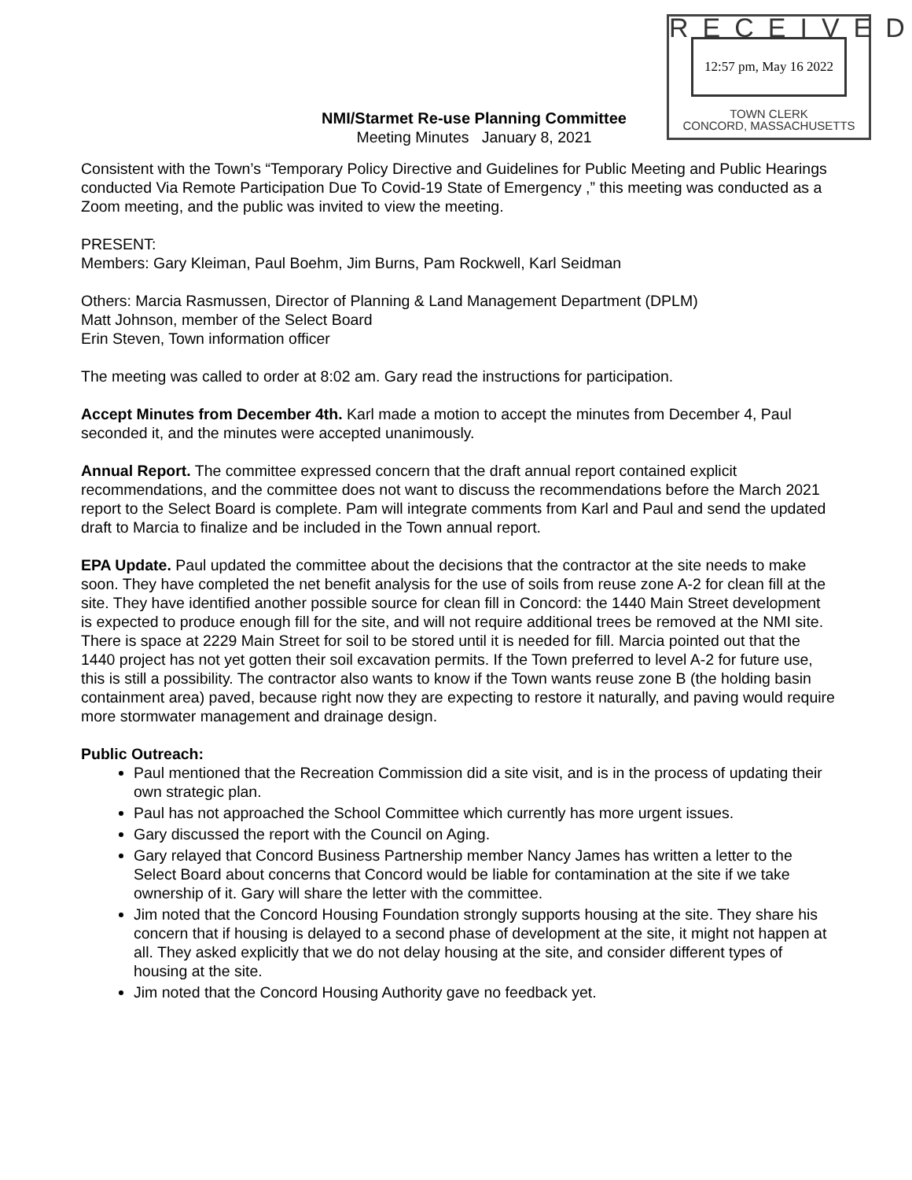RECEIVED
12:57 pm, May 16 2022
TOWN CLERK
CONCORD, MASSACHUSETTS
NMI/Starmet Re-use Planning Committee
Meeting Minutes January 8, 2021
Consistent with the Town’s “Temporary Policy Directive and Guidelines for Public Meeting and Public Hearings conducted Via Remote Participation Due To Covid-19 State of Emergency ,” this meeting was conducted as a Zoom meeting, and the public was invited to view the meeting.
PRESENT:
Members: Gary Kleiman, Paul Boehm, Jim Burns, Pam Rockwell, Karl Seidman
Others: Marcia Rasmussen, Director of Planning & Land Management Department (DPLM)
Matt Johnson, member of the Select Board
Erin Steven, Town information officer
The meeting was called to order at 8:02 am. Gary read the instructions for participation.
Accept Minutes from December 4th. Karl made a motion to accept the minutes from December 4, Paul seconded it, and the minutes were accepted unanimously.
Annual Report. The committee expressed concern that the draft annual report contained explicit recommendations, and the committee does not want to discuss the recommendations before the March 2021 report to the Select Board is complete. Pam will integrate comments from Karl and Paul and send the updated draft to Marcia to finalize and be included in the Town annual report.
EPA Update. Paul updated the committee about the decisions that the contractor at the site needs to make soon. They have completed the net benefit analysis for the use of soils from reuse zone A-2 for clean fill at the site. They have identified another possible source for clean fill in Concord: the 1440 Main Street development is expected to produce enough fill for the site, and will not require additional trees be removed at the NMI site. There is space at 2229 Main Street for soil to be stored until it is needed for fill. Marcia pointed out that the 1440 project has not yet gotten their soil excavation permits. If the Town preferred to level A-2 for future use, this is still a possibility. The contractor also wants to know if the Town wants reuse zone B (the holding basin containment area) paved, because right now they are expecting to restore it naturally, and paving would require more stormwater management and drainage design.
Public Outreach:
Paul mentioned that the Recreation Commission did a site visit, and is in the process of updating their own strategic plan.
Paul has not approached the School Committee which currently has more urgent issues.
Gary discussed the report with the Council on Aging.
Gary relayed that Concord Business Partnership member Nancy James has written a letter to the Select Board about concerns that Concord would be liable for contamination at the site if we take ownership of it. Gary will share the letter with the committee.
Jim noted that the Concord Housing Foundation strongly supports housing at the site. They share his concern that if housing is delayed to a second phase of development at the site, it might not happen at all. They asked explicitly that we do not delay housing at the site, and consider different types of housing at the site.
Jim noted that the Concord Housing Authority gave no feedback yet.